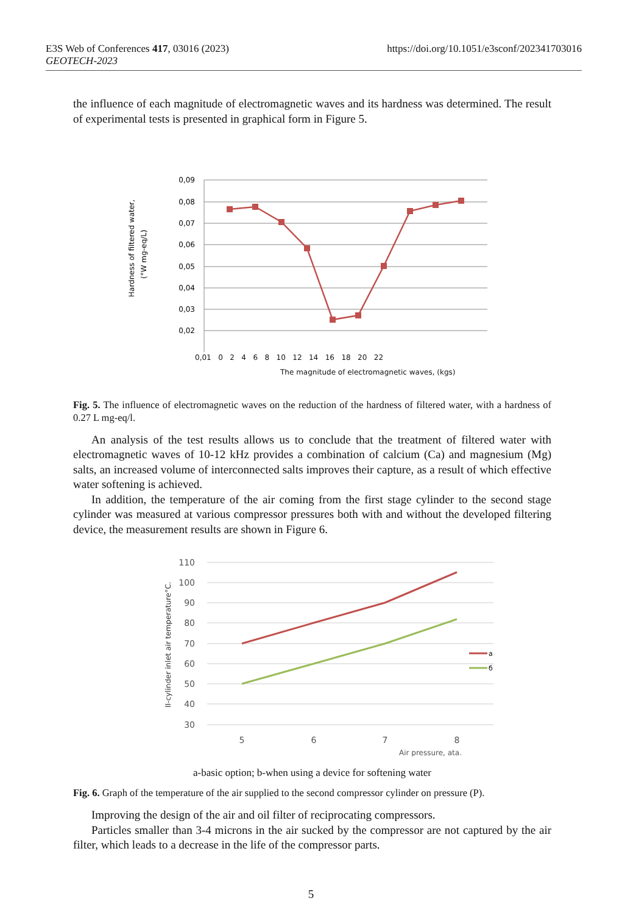https://doi.org/10.1051/e3sconf/202341703016 E3S Web of Conferences 417, 03016 (2023)
GEOTECH-2023
the influence of each magnitude of electromagnetic waves and its hardness was determined. The result of experimental tests is presented in graphical form in Figure 5.
0,09
0,08
0,07
0,06
0,05
0,04
0,03
0,02
Hardness of filtered water,
(°W mg-eq/L)
0,01 0 2 4 6 8 10 12 14 16 18 20 22
The magnitude of electromagnetic waves, (kgs)
Fig. 5. The influence of electromagnetic waves on the reduction of the hardness of filtered water, with a hardness of 0.27 L mg-eq/l.
An analysis of the test results allows us to conclude that the treatment of filtered water with electromagnetic waves of 10-12 kHz provides a combination of calcium (Ca) and magnesium (Mg) salts, an increased volume of interconnected salts improves their capture, as a result of which effective water softening is achieved.
In addition, the temperature of the air coming from the first stage cylinder to the second stage cylinder was measured at various compressor pressures both with and without the developed filtering device, the measurement results are shown in Figure 6.
110
100
90
80
70
60
50
40
30
a
б
5
6
7
8
Air pressure, ata.
II-cylinder inlet air temperature°C.
a-basic option; b-when using a device for softening water
Fig. 6. Graph of the temperature of the air supplied to the second compressor cylinder on pressure (P).
Improving the design of the air and oil filter of reciprocating compressors.
Particles smaller than 3-4 microns in the air sucked by the compressor are not captured by the air filter, which leads to a decrease in the life of the compressor parts.
5